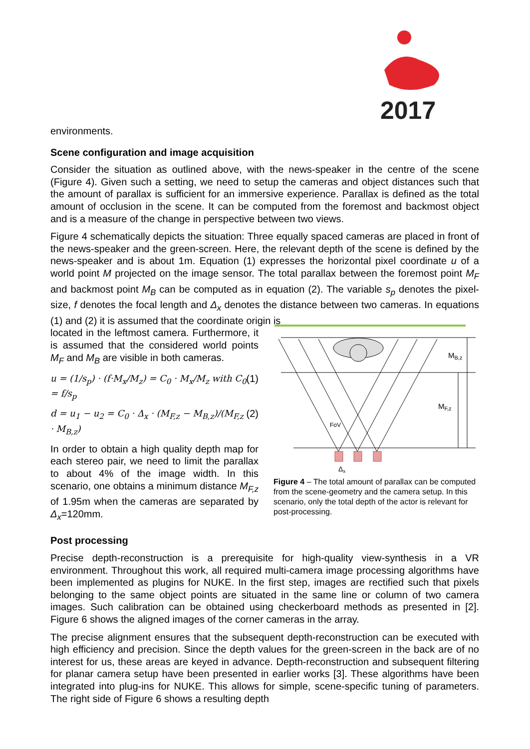2017
environments.
Scene configuration and image acquisition
Consider the situation as outlined above, with the news-speaker in the centre of the scene (Figure 4). Given such a setting, we need to setup the cameras and object distances such that the amount of parallax is sufficient for an immersive experience. Parallax is defined as the total amount of occlusion in the scene. It can be computed from the foremost and backmost object and is a measure of the change in perspective between two views.
Figure 4 schematically depicts the situation: Three equally spaced cameras are placed in front of the news-speaker and the green-screen. Here, the relevant depth of the scene is defined by the news-speaker and is about 1m. Equation (1) expresses the horizontal pixel coordinate u of a world point M projected on the image sensor. The total parallax between the foremost point M<sub>F</sub> and backmost point M<sub>B</sub> can be computed as in equation (2). The variable s<sub>p</sub> denotes the pixel-size, f denotes the focal length and Δ<sub>x</sub> denotes the distance between two cameras. In equations (1) and (2) it is assumed that the coordinate origin is
located in the leftmost camera. Furthermore, it is assumed that the considered world points M<sub>F</sub> and M<sub>B</sub> are visible in both cameras.
u = (1/s<sub>p</sub>) · (f·M<sub>x</sub>/M<sub>z</sub>) = C<sub>0</sub> · M<sub>x</sub>/M<sub>z</sub> with C<sub>0</sub> = f/s<sub>p</sub> (1)
d = u<sub>1</sub> − u<sub>2</sub> = C<sub>0</sub> · Δ<sub>x</sub> · (M<sub>F,z</sub> − M<sub>B,z</sub>)/(M<sub>F,z</sub> · M<sub>B,z</sub>) (2)
In order to obtain a high quality depth map for each stereo pair, we need to limit the parallax to about 4% of the image width. In this scenario, one obtains a minimum distance M<sub>F,z</sub> of 1.95m when the cameras are separated by Δ<sub>x</sub>=120mm.
Post processing
MB,z
MF,z
FoV
Δx
Figure 4 – The total amount of parallax can be computed from the scene-geometry and the camera setup. In this scenario, only the total depth of the actor is relevant for post-processing.
Precise depth-reconstruction is a prerequisite for high-quality view-synthesis in a VR environment. Throughout this work, all required multi-camera image processing algorithms have been implemented as plugins for NUKE. In the first step, images are rectified such that pixels belonging to the same object points are situated in the same line or column of two camera images. Such calibration can be obtained using checkerboard methods as presented in [2]. Figure 6 shows the aligned images of the corner cameras in the array.
The precise alignment ensures that the subsequent depth-reconstruction can be executed with high efficiency and precision. Since the depth values for the green-screen in the back are of no interest for us, these areas are keyed in advance. Depth-reconstruction and subsequent filtering for planar camera setup have been presented in earlier works [3]. These algorithms have been integrated into plug-ins for NUKE. This allows for simple, scene-specific tuning of parameters. The right side of Figure 6 shows a resulting depth